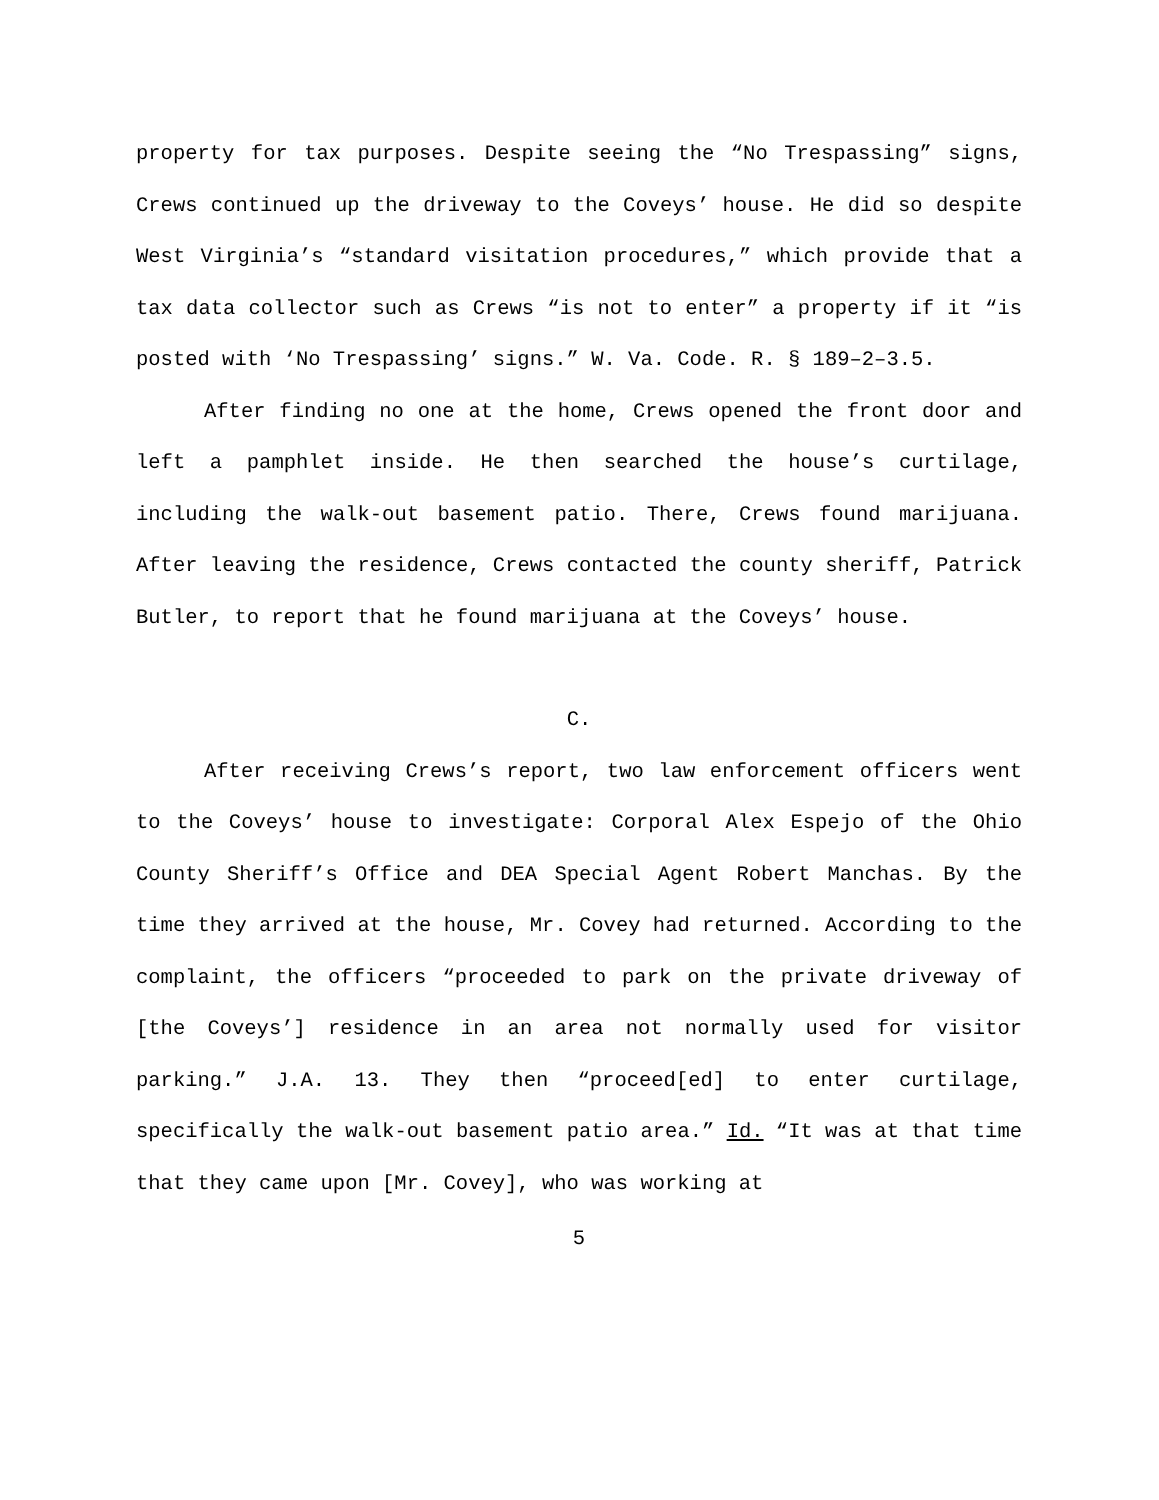property for tax purposes. Despite seeing the “No Trespassing” signs, Crews continued up the driveway to the Coveys’ house. He did so despite West Virginia’s “standard visitation procedures,” which provide that a tax data collector such as Crews “is not to enter” a property if it “is posted with ‘No Trespassing’ signs.” W. Va. Code. R. § 189–2–3.5.
After finding no one at the home, Crews opened the front door and left a pamphlet inside. He then searched the house’s curtilage, including the walk-out basement patio. There, Crews found marijuana. After leaving the residence, Crews contacted the county sheriff, Patrick Butler, to report that he found marijuana at the Coveys’ house.
C.
After receiving Crews’s report, two law enforcement officers went to the Coveys’ house to investigate: Corporal Alex Espejo of the Ohio County Sheriff’s Office and DEA Special Agent Robert Manchas. By the time they arrived at the house, Mr. Covey had returned. According to the complaint, the officers “proceeded to park on the private driveway of [the Coveys’] residence in an area not normally used for visitor parking.” J.A. 13. They then “proceed[ed] to enter curtilage, specifically the walk-out basement patio area.” Id. “It was at that time that they came upon [Mr. Covey], who was working at
5